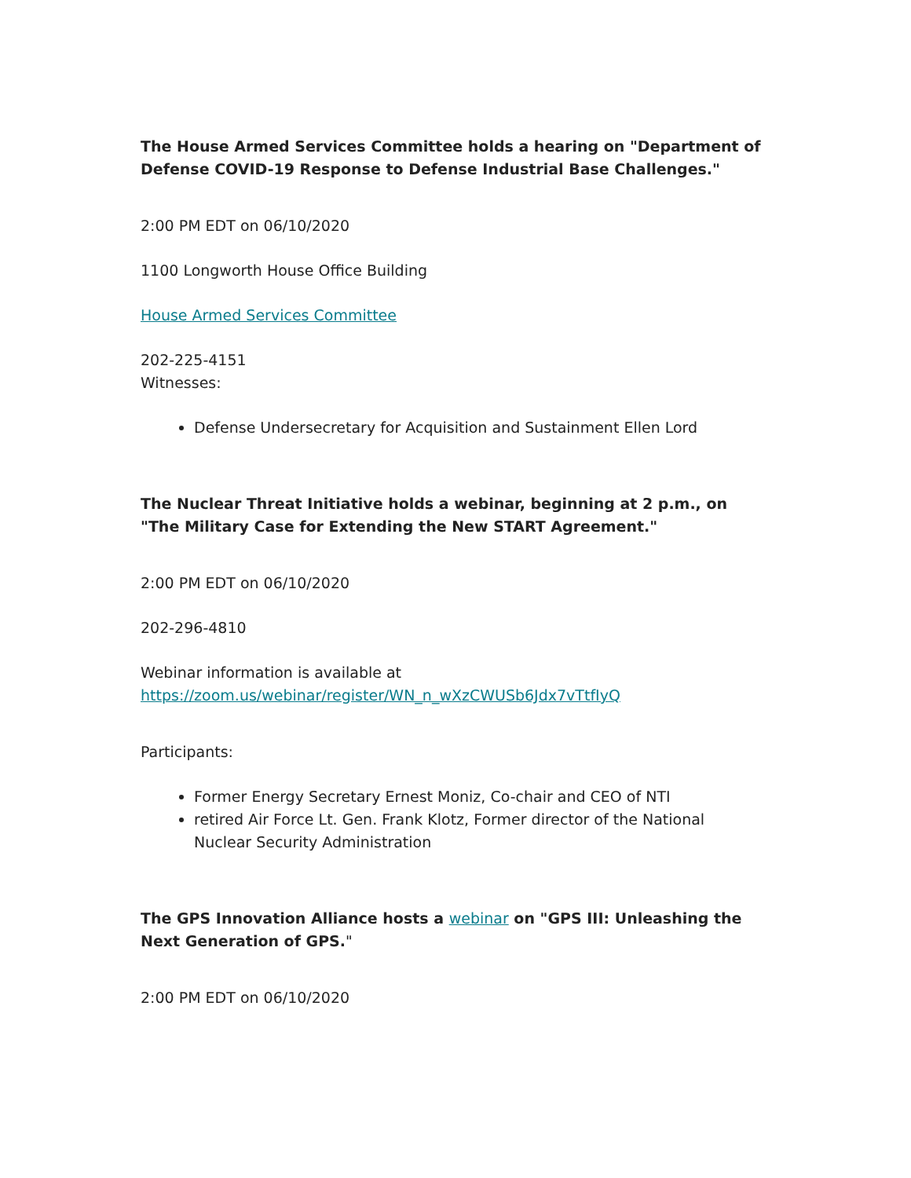The House Armed Services Committee holds a hearing on "Department of Defense COVID-19 Response to Defense Industrial Base Challenges."
2:00 PM EDT on 06/10/2020
1100 Longworth House Office Building
House Armed Services Committee
202-225-4151
Witnesses:
Defense Undersecretary for Acquisition and Sustainment Ellen Lord
The Nuclear Threat Initiative holds a webinar, beginning at 2 p.m., on "The Military Case for Extending the New START Agreement."
2:00 PM EDT on 06/10/2020
202-296-4810
Webinar information is available at https://zoom.us/webinar/register/WN_n_wXzCWUSb6Jdx7vTtfIyQ
Participants:
Former Energy Secretary Ernest Moniz, Co-chair and CEO of NTI
retired Air Force Lt. Gen. Frank Klotz, Former director of the National Nuclear Security Administration
The GPS Innovation Alliance hosts a webinar on "GPS III: Unleashing the Next Generation of GPS."
2:00 PM EDT on 06/10/2020